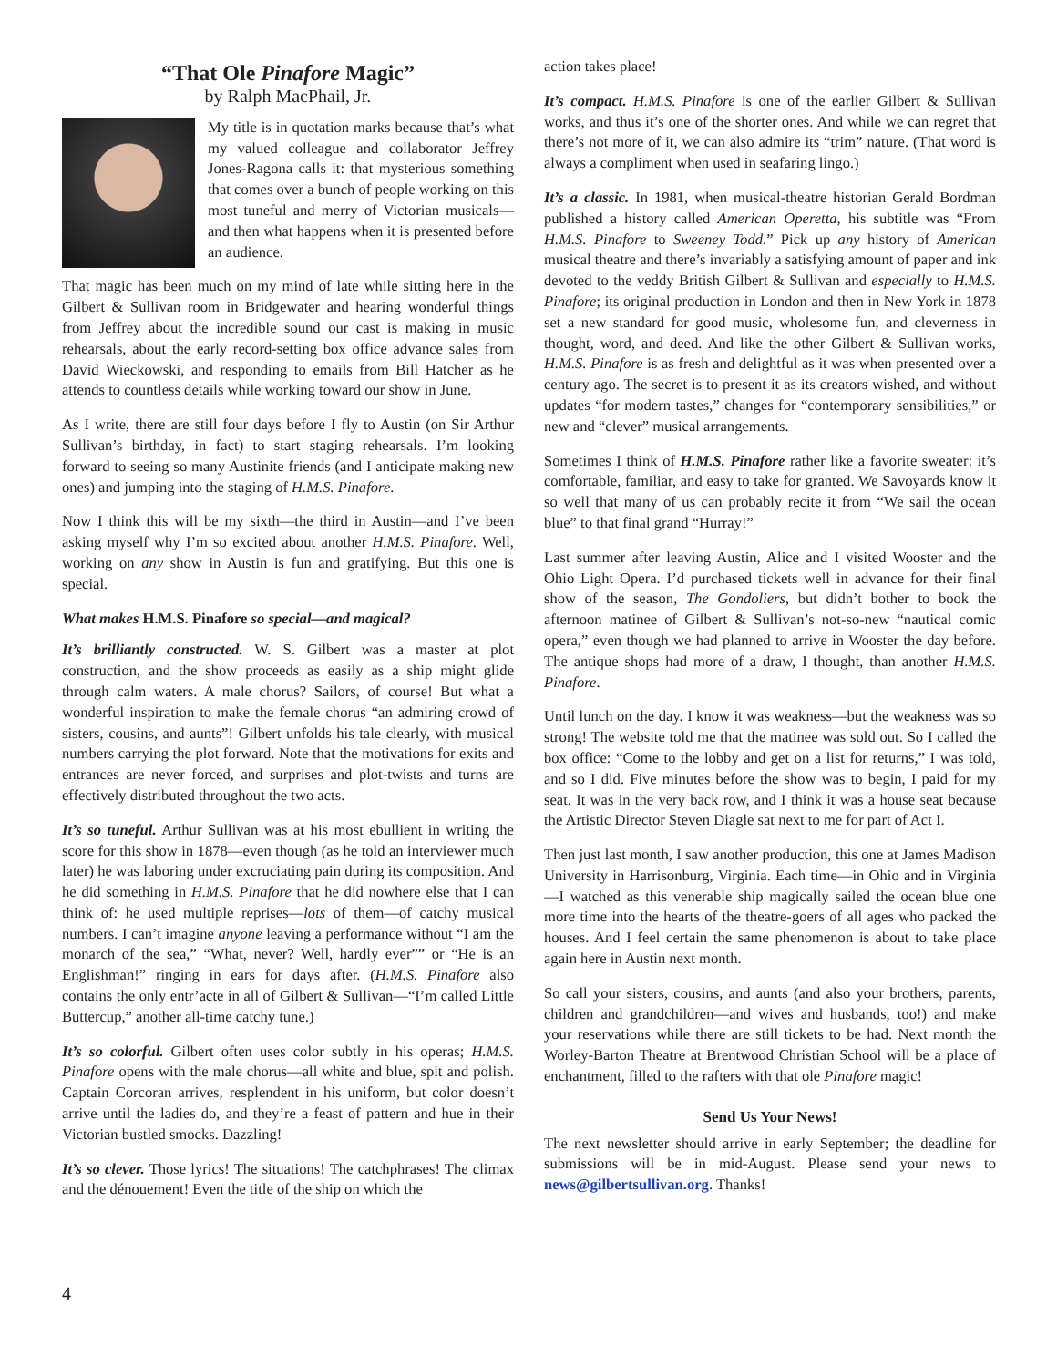“That Ole Pinafore Magic”
by Ralph MacPhail, Jr.
My title is in quotation marks because that’s what my valued colleague and collaborator Jeffrey Jones-Ragona calls it: that mysterious something that comes over a bunch of people working on this most tuneful and merry of Victorian musicals—and then what happens when it is presented before an audience.
That magic has been much on my mind of late while sitting here in the Gilbert & Sullivan room in Bridgewater and hearing wonderful things from Jeffrey about the incredible sound our cast is making in music rehearsals, about the early record-setting box office advance sales from David Wieckowski, and responding to emails from Bill Hatcher as he attends to countless details while working toward our show in June.
As I write, there are still four days before I fly to Austin (on Sir Arthur Sullivan’s birthday, in fact) to start staging rehearsals. I’m looking forward to seeing so many Austinite friends (and I anticipate making new ones) and jumping into the staging of H.M.S. Pinafore.
Now I think this will be my sixth—the third in Austin—and I’ve been asking myself why I’m so excited about another H.M.S. Pinafore. Well, working on any show in Austin is fun and gratifying. But this one is special.
What makes H.M.S. Pinafore so special—and magical?
It’s brilliantly constructed. W. S. Gilbert was a master at plot construction, and the show proceeds as easily as a ship might glide through calm waters. A male chorus? Sailors, of course! But what a wonderful inspiration to make the female chorus “an admiring crowd of sisters, cousins, and aunts”! Gilbert unfolds his tale clearly, with musical numbers carrying the plot forward. Note that the motivations for exits and entrances are never forced, and surprises and plot-twists and turns are effectively distributed throughout the two acts.
It’s so tuneful. Arthur Sullivan was at his most ebullient in writing the score for this show in 1878—even though (as he told an interviewer much later) he was laboring under excruciating pain during its composition. And he did something in H.M.S. Pinafore that he did nowhere else that I can think of: he used multiple reprises—lots of them—of catchy musical numbers. I can’t imagine anyone leaving a performance without “I am the monarch of the sea,” “What, never? Well, hardly ever”” or “He is an Englishman!” ringing in ears for days after. (H.M.S. Pinafore also contains the only entr’acte in all of Gilbert & Sullivan—“I’m called Little Buttercup,” another all-time catchy tune.)
It’s so colorful. Gilbert often uses color subtly in his operas; H.M.S. Pinafore opens with the male chorus—all white and blue, spit and polish. Captain Corcoran arrives, resplendent in his uniform, but color doesn’t arrive until the ladies do, and they’re a feast of pattern and hue in their Victorian bustled smocks. Dazzling!
It’s so clever. Those lyrics! The situations! The catchphrases! The climax and the dénouement! Even the title of the ship on which the
action takes place!
It’s compact. H.M.S. Pinafore is one of the earlier Gilbert & Sullivan works, and thus it’s one of the shorter ones. And while we can regret that there’s not more of it, we can also admire its “trim” nature. (That word is always a compliment when used in seafaring lingo.)
It’s a classic. In 1981, when musical-theatre historian Gerald Bordman published a history called American Operetta, his subtitle was “From H.M.S. Pinafore to Sweeney Todd.” Pick up any history of American musical theatre and there’s invariably a satisfying amount of paper and ink devoted to the veddy British Gilbert & Sullivan and especially to H.M.S. Pinafore; its original production in London and then in New York in 1878 set a new standard for good music, wholesome fun, and cleverness in thought, word, and deed. And like the other Gilbert & Sullivan works, H.M.S. Pinafore is as fresh and delightful as it was when presented over a century ago. The secret is to present it as its creators wished, and without updates “for modern tastes,” changes for “contemporary sensibilities,” or new and “clever” musical arrangements.
Sometimes I think of H.M.S. Pinafore rather like a favorite sweater: it’s comfortable, familiar, and easy to take for granted. We Savoyards know it so well that many of us can probably recite it from “We sail the ocean blue” to that final grand “Hurray!”
Last summer after leaving Austin, Alice and I visited Wooster and the Ohio Light Opera. I’d purchased tickets well in advance for their final show of the season, The Gondoliers, but didn’t bother to book the afternoon matinee of Gilbert & Sullivan’s not-so-new “nautical comic opera,” even though we had planned to arrive in Wooster the day before. The antique shops had more of a draw, I thought, than another H.M.S. Pinafore.
Until lunch on the day. I know it was weakness—but the weakness was so strong! The website told me that the matinee was sold out. So I called the box office: “Come to the lobby and get on a list for returns,” I was told, and so I did. Five minutes before the show was to begin, I paid for my seat. It was in the very back row, and I think it was a house seat because the Artistic Director Steven Diagle sat next to me for part of Act I.
Then just last month, I saw another production, this one at James Madison University in Harrisonburg, Virginia. Each time—in Ohio and in Virginia—I watched as this venerable ship magically sailed the ocean blue one more time into the hearts of the theatre-goers of all ages who packed the houses. And I feel certain the same phenomenon is about to take place again here in Austin next month.
So call your sisters, cousins, and aunts (and also your brothers, parents, children and grandchildren—and wives and husbands, too!) and make your reservations while there are still tickets to be had. Next month the Worley-Barton Theatre at Brentwood Christian School will be a place of enchantment, filled to the rafters with that ole Pinafore magic!
Send Us Your News!
The next newsletter should arrive in early September; the deadline for submissions will be in mid-August. Please send your news to news@gilbertsullivan.org. Thanks!
4